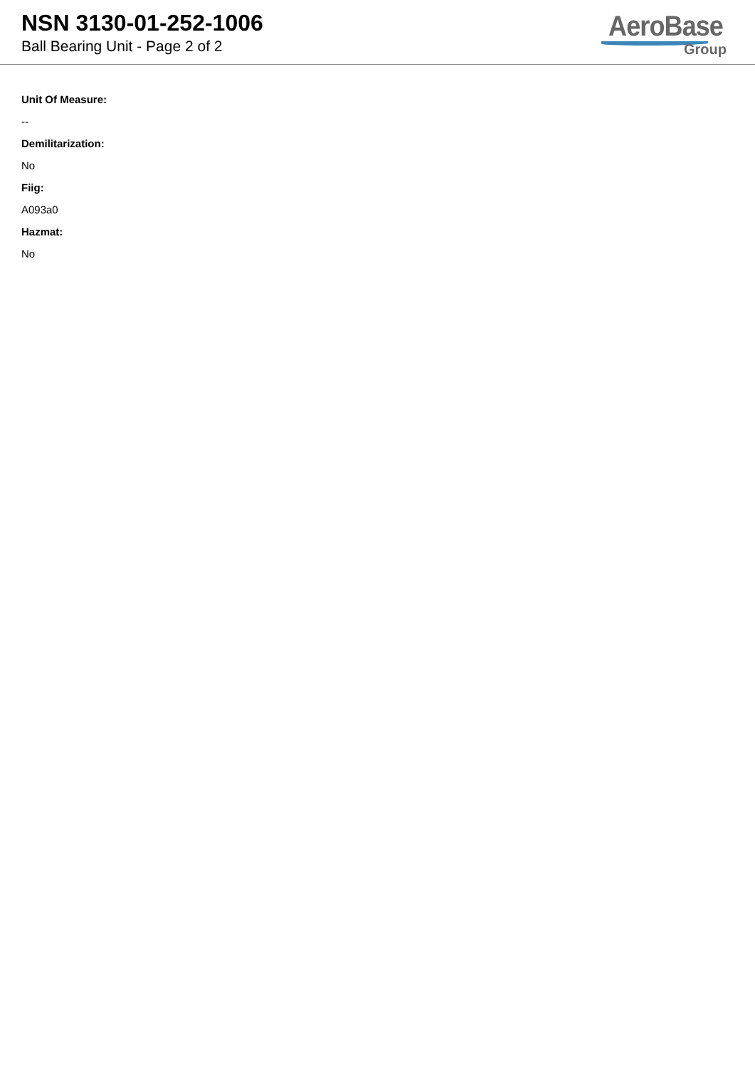NSN 3130-01-252-1006
Ball Bearing Unit - Page 2 of 2
AeroBase
Group
Unit Of Measure:
--
Demilitarization:
No
Fiig:
A093a0
Hazmat:
No